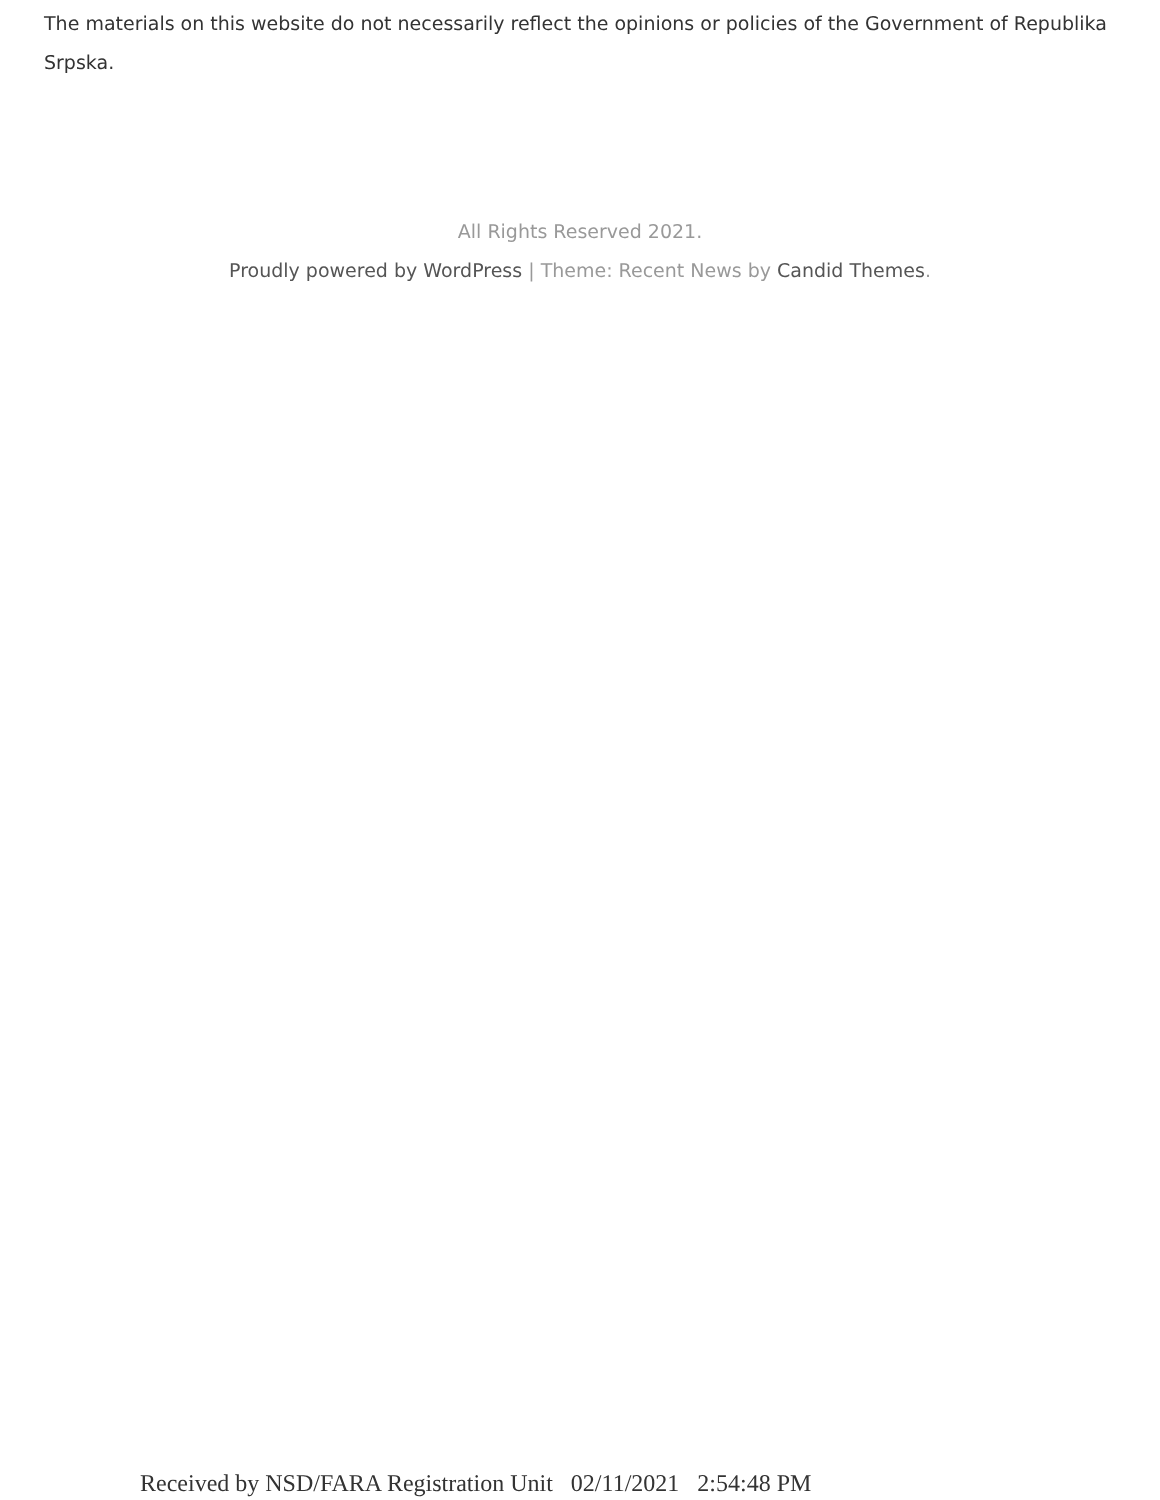The materials on this website do not necessarily reflect the opinions or policies of the Government of Republika Srpska.
All Rights Reserved 2021.
Proudly powered by WordPress | Theme: Recent News by Candid Themes.
Received by NSD/FARA Registration Unit 02/11/2021 2:54:48 PM